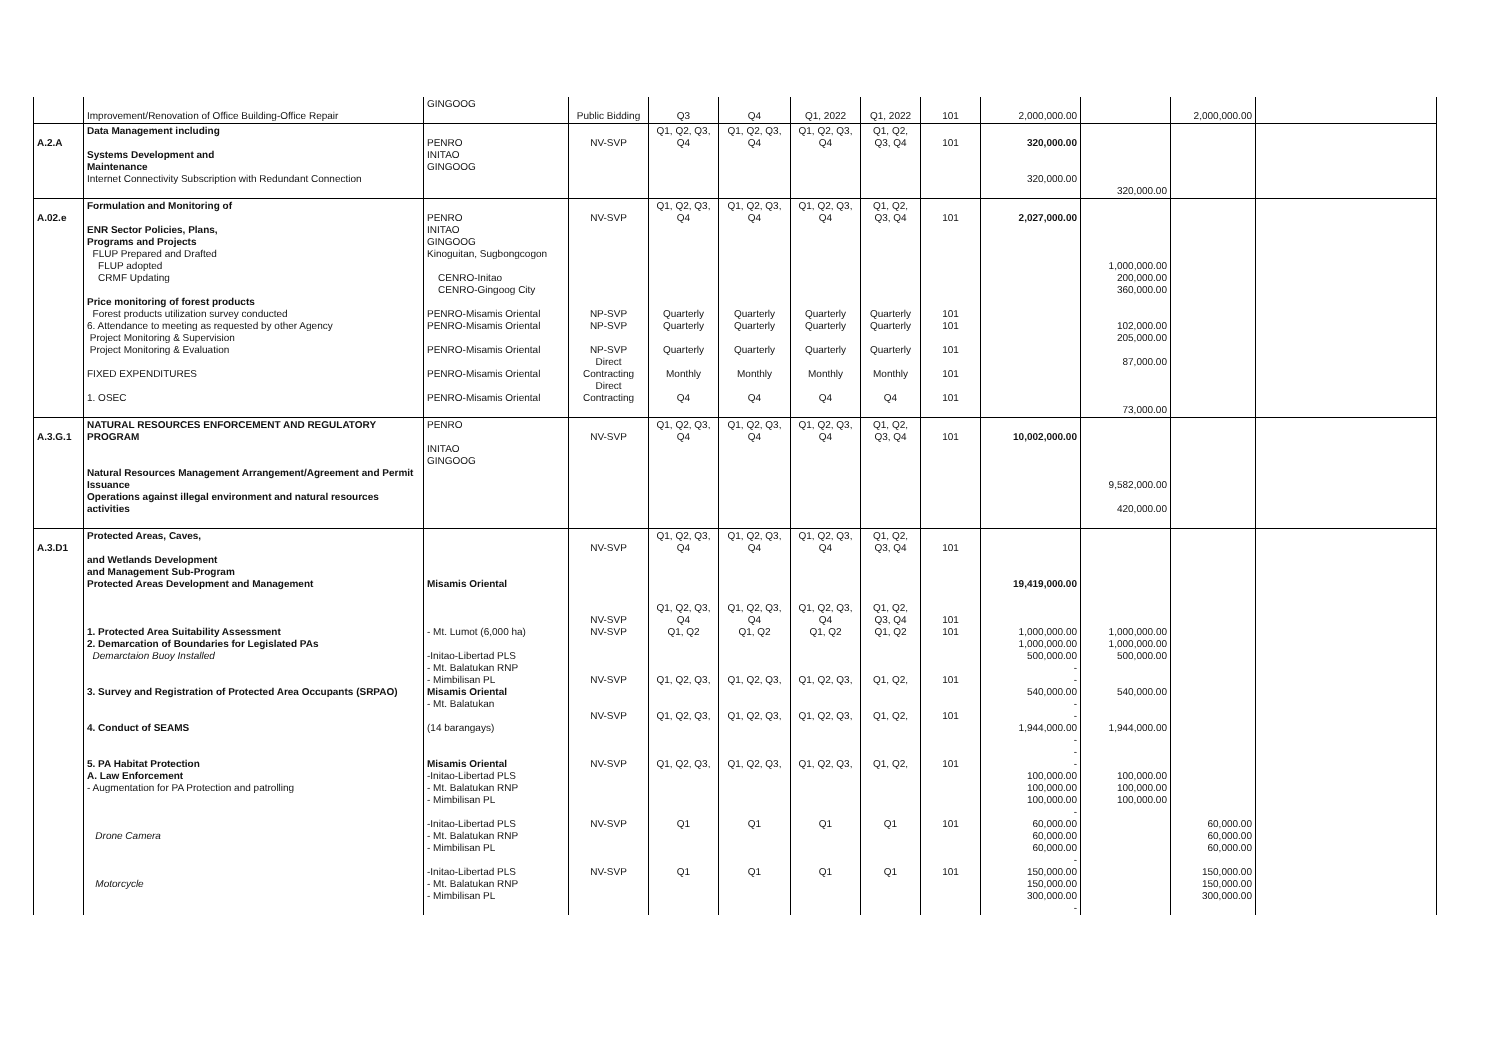| | Improvement/Renovation of Office Building-Office Repair | GINGOOG | Public Bidding | Q3 | Q4 | Q1, 2022 | Q1, 2022 | 101 | 2,000,000.00 | | 2,000,000.00 | |
| A.2.A | Data Management including Systems Development and Maintenance Internet Connectivity Subscription with Redundant Connection | PENRO INITAO GINGOOG | NV-SVP | Q1, Q2, Q3, Q4 | Q1, Q2, Q3, Q4 | Q1, Q2, Q3, Q4 | Q1, Q2, Q3, Q4 | 101 | 320,000.00 320,000.00 | 320,000.00 | | |
| A.02.e | Formulation and Monitoring of ENR Sector Policies, Plans, Programs and Projects FLUP Prepared and Drafted FLUP adopted CRMF Updating Price monitoring of forest products Forest products utilization survey conducted 6. Attendance to meeting as requested by other Agency Project Monitoring & Supervision Project Monitoring & Evaluation FIXED EXPENDITURES 1. OSEC | PENRO INITAO GINGOOG Kinoguitan, Sugbongcogon CENRO-Initao CENRO-Gingoog City PENRO-Misamis Oriental PENRO-Misamis Oriental PENRO-Misamis Oriental PENRO-Misamis Oriental PENRO-Misamis Oriental | NV-SVP NP-SVP NP-SVP NP-SVP Direct Contracting Direct Contracting | Q1, Q2, Q3, Q4 Quarterly Quarterly Quarterly Monthly Q4 | Q1, Q2, Q3, Q4 Quarterly Quarterly Quarterly Monthly Q4 | Q1, Q2, Q3, Q4 Quarterly Quarterly Quarterly Monthly Q4 | Q1, Q2, Q3, Q4 Quarterly Quarterly Quarterly Monthly Q4 | 101 101 101 101 101 101 | 2,027,000.00 | 1,000,000.00 200,000.00 360,000.00 102,000.00 205,000.00 87,000.00 73,000.00 | | |
| A.3.G.1 | NATURAL RESOURCES ENFORCEMENT AND REGULATORY PROGRAM Natural Resources Management Arrangement/Agreement and Permit Issuance Operations against illegal environment and natural resources activities | PENRO INITAO GINGOOG | NV-SVP | Q1, Q2, Q3, Q4 | Q1, Q2, Q3, Q4 | Q1, Q2, Q3, Q4 | Q1, Q2, Q3, Q4 | 101 | 10,002,000.00 | 9,582,000.00 420,000.00 | | |
| A.3.D1 | Protected Areas, Caves, and Wetlands Development and Management Sub-Program Protected Areas Development and Management 1. Protected Area Suitability Assessment 2. Demarcation of Boundaries for Legislated PAs Demarctaion Buoy Installed 3. Survey and Registration of Protected Area Occupants (SRPAO) 4. Conduct of SEAMS 5. PA Habitat Protection A. Law Enforcement - Augmentation for PA Protection and patrolling Drone Camera Motorcycle | Misamis Oriental - Mt. Lumot (6,000 ha) -Initao-Libertad PLS - Mt. Balatukan RNP - Mimbilisan PL Misamis Oriental - Mt. Balatukan (14 barangays) Misamis Oriental -Initao-Libertad PLS - Mt. Balatukan RNP - Mimbilisan PL -Initao-Libertad PLS - Mt. Balatukan RNP - Mimbilisan PL -Initao-Libertad PLS - Mt. Balatukan RNP - Mimbilisan PL | NV-SVP NV-SVP NV-SVP NV-SVP NV-SVP NV-SVP NV-SVP NV-SVP | Q1, Q2, Q3, Q4 Q1, Q2, Q3, Q4 Q1, Q2 Q1, Q2, Q3, Q1, Q2, Q3, Q1, Q2, Q3, Q1 Q1 | Q1, Q2, Q3, Q4 Q1, Q2, Q3, Q4 Q1, Q2 Q1, Q2, Q3, Q1, Q2, Q3, Q1, Q2, Q3, Q1 Q1 | Q1, Q2, Q3, Q4 Q1, Q2, Q3, Q4 Q1, Q2 Q1, Q2, Q3, Q1, Q2, Q3, Q1, Q2, Q3, Q1 Q1 | Q1, Q2, Q3, Q4 Q1, Q2, Q3, Q4 Q1, Q2 Q1, Q2, Q1, Q2, Q1, Q2, Q1 Q1 | 101 101 101 101 101 101 101 101 | 19,419,000.00 1,000,000.00 1,000,000.00 500,000.00 - - 540,000.00 - - 1,944,000.00 - - - 100,000.00 100,000.00 100,000.00 - 60,000.00 60,000.00 60,000.00 - 150,000.00 150,000.00 300,000.00 - | 1,000,000.00 1,000,000.00 500,000.00 540,000.00 1,944,000.00 100,000.00 100,000.00 100,000.00 | 60,000.00 60,000.00 60,000.00 150,000.00 150,000.00 300,000.00 | |